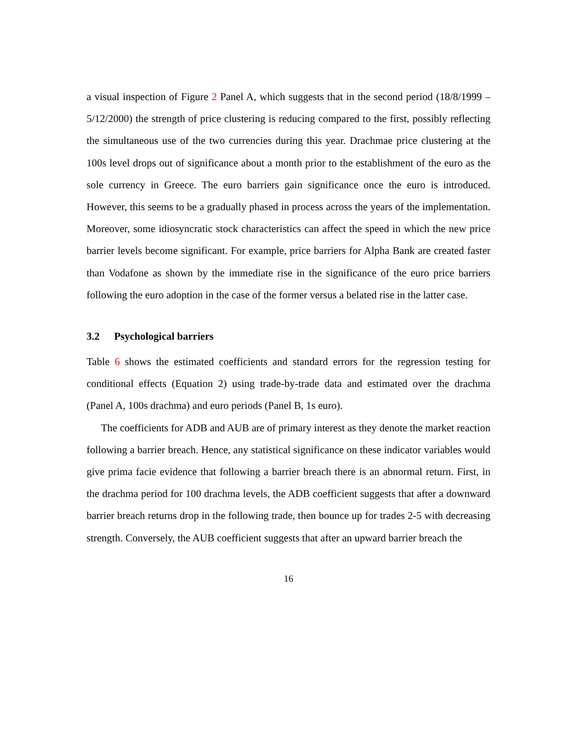a visual inspection of Figure 2 Panel A, which suggests that in the second period (18/8/1999 – 5/12/2000) the strength of price clustering is reducing compared to the first, possibly reflecting the simultaneous use of the two currencies during this year. Drachmae price clustering at the 100s level drops out of significance about a month prior to the establishment of the euro as the sole currency in Greece. The euro barriers gain significance once the euro is introduced. However, this seems to be a gradually phased in process across the years of the implementation. Moreover, some idiosyncratic stock characteristics can affect the speed in which the new price barrier levels become significant. For example, price barriers for Alpha Bank are created faster than Vodafone as shown by the immediate rise in the significance of the euro price barriers following the euro adoption in the case of the former versus a belated rise in the latter case.
3.2 Psychological barriers
Table 6 shows the estimated coefficients and standard errors for the regression testing for conditional effects (Equation 2) using trade-by-trade data and estimated over the drachma (Panel A, 100s drachma) and euro periods (Panel B, 1s euro).
The coefficients for ADB and AUB are of primary interest as they denote the market reaction following a barrier breach. Hence, any statistical significance on these indicator variables would give prima facie evidence that following a barrier breach there is an abnormal return. First, in the drachma period for 100 drachma levels, the ADB coefficient suggests that after a downward barrier breach returns drop in the following trade, then bounce up for trades 2-5 with decreasing strength. Conversely, the AUB coefficient suggests that after an upward barrier breach the
16